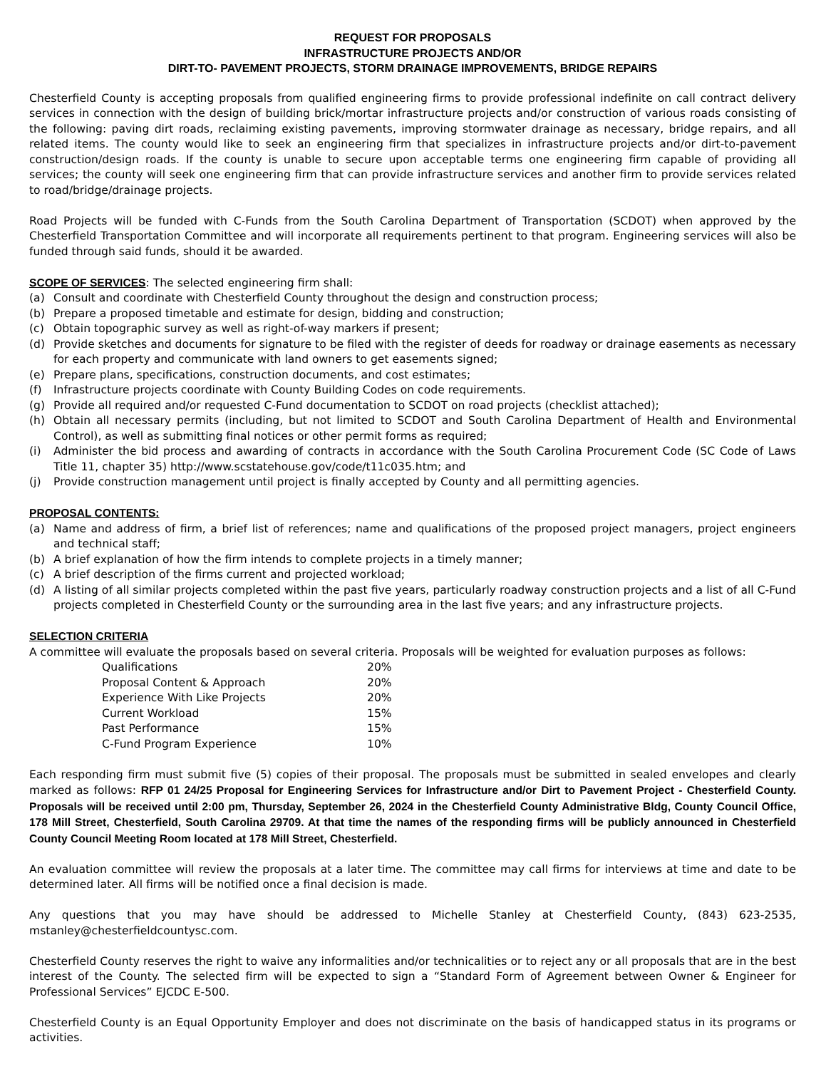REQUEST FOR PROPOSALS
INFRASTRUCTURE PROJECTS AND/OR
DIRT-TO- PAVEMENT PROJECTS, STORM DRAINAGE IMPROVEMENTS, BRIDGE REPAIRS
Chesterfield County is accepting proposals from qualified engineering firms to provide professional indefinite on call contract delivery services in connection with the design of building brick/mortar infrastructure projects and/or construction of various roads consisting of the following: paving dirt roads, reclaiming existing pavements, improving stormwater drainage as necessary, bridge repairs, and all related items. The county would like to seek an engineering firm that specializes in infrastructure projects and/or dirt-to-pavement construction/design roads. If the county is unable to secure upon acceptable terms one engineering firm capable of providing all services; the county will seek one engineering firm that can provide infrastructure services and another firm to provide services related to road/bridge/drainage projects.
Road Projects will be funded with C-Funds from the South Carolina Department of Transportation (SCDOT) when approved by the Chesterfield Transportation Committee and will incorporate all requirements pertinent to that program. Engineering services will also be funded through said funds, should it be awarded.
SCOPE OF SERVICES: The selected engineering firm shall:
(a) Consult and coordinate with Chesterfield County throughout the design and construction process;
(b) Prepare a proposed timetable and estimate for design, bidding and construction;
(c) Obtain topographic survey as well as right-of-way markers if present;
(d) Provide sketches and documents for signature to be filed with the register of deeds for roadway or drainage easements as necessary for each property and communicate with land owners to get easements signed;
(e) Prepare plans, specifications, construction documents, and cost estimates;
(f) Infrastructure projects coordinate with County Building Codes on code requirements.
(g) Provide all required and/or requested C-Fund documentation to SCDOT on road projects (checklist attached);
(h) Obtain all necessary permits (including, but not limited to SCDOT and South Carolina Department of Health and Environmental Control), as well as submitting final notices or other permit forms as required;
(i) Administer the bid process and awarding of contracts in accordance with the South Carolina Procurement Code (SC Code of Laws Title 11, chapter 35) http://www.scstatehouse.gov/code/t11c035.htm; and
(j) Provide construction management until project is finally accepted by County and all permitting agencies.
PROPOSAL CONTENTS:
(a) Name and address of firm, a brief list of references; name and qualifications of the proposed project managers, project engineers and technical staff;
(b) A brief explanation of how the firm intends to complete projects in a timely manner;
(c) A brief description of the firms current and projected workload;
(d) A listing of all similar projects completed within the past five years, particularly roadway construction projects and a list of all C-Fund projects completed in Chesterfield County or the surrounding area in the last five years; and any infrastructure projects.
SELECTION CRITERIA
A committee will evaluate the proposals based on several criteria. Proposals will be weighted for evaluation purposes as follows:
| Qualifications | 20% |
| Proposal Content & Approach | 20% |
| Experience With Like Projects | 20% |
| Current Workload | 15% |
| Past Performance | 15% |
| C-Fund Program Experience | 10% |
Each responding firm must submit five (5) copies of their proposal. The proposals must be submitted in sealed envelopes and clearly marked as follows: RFP 01 24/25 Proposal for Engineering Services for Infrastructure and/or Dirt to Pavement Project - Chesterfield County. Proposals will be received until 2:00 pm, Thursday, September 26, 2024 in the Chesterfield County Administrative Bldg, County Council Office, 178 Mill Street, Chesterfield, South Carolina 29709. At that time the names of the responding firms will be publicly announced in Chesterfield County Council Meeting Room located at 178 Mill Street, Chesterfield.
An evaluation committee will review the proposals at a later time. The committee may call firms for interviews at time and date to be determined later. All firms will be notified once a final decision is made.
Any questions that you may have should be addressed to Michelle Stanley at Chesterfield County, (843) 623-2535, mstanley@chesterfieldcountysc.com.
Chesterfield County reserves the right to waive any informalities and/or technicalities or to reject any or all proposals that are in the best interest of the County. The selected firm will be expected to sign a “Standard Form of Agreement between Owner & Engineer for Professional Services” EJCDC E-500.
Chesterfield County is an Equal Opportunity Employer and does not discriminate on the basis of handicapped status in its programs or activities.